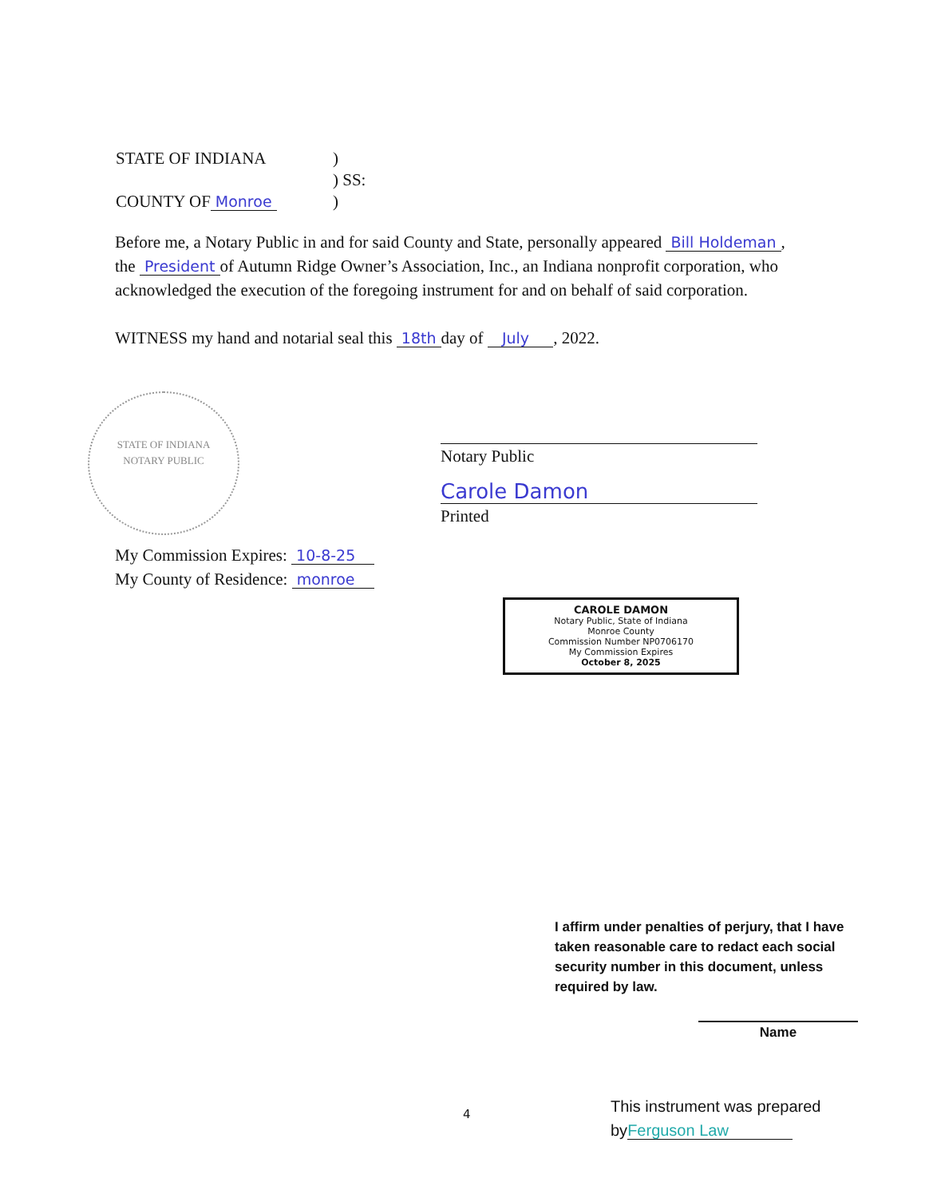| STATE OF INDIANA | ) |
| | ) SS: |
| COUNTY OF Monroe | ) |
Before me, a Notary Public in and for said County and State, personally appeared Bill Holdeman, the President of Autumn Ridge Owner’s Association, Inc., an Indiana nonprofit corporation, who acknowledged the execution of the foregoing instrument for and on behalf of said corporation.
WITNESS my hand and notarial seal this 18th day of July , 2022.
STATE OF INDIANA
NOTARY PUBLIC
Notary Public
Carole Damon
Printed
My Commission Expires: 10-8-25
My County of Residence: monroe
CAROLE DAMON
Notary Public, State of Indiana
Monroe County
Commission Number NP0706170
My Commission Expires
October 8, 2025
I affirm under penalties of perjury, that I have taken reasonable care to redact each social security number in this document, unless required by law.
Name
4
This instrument was prepared
byFerguson Law